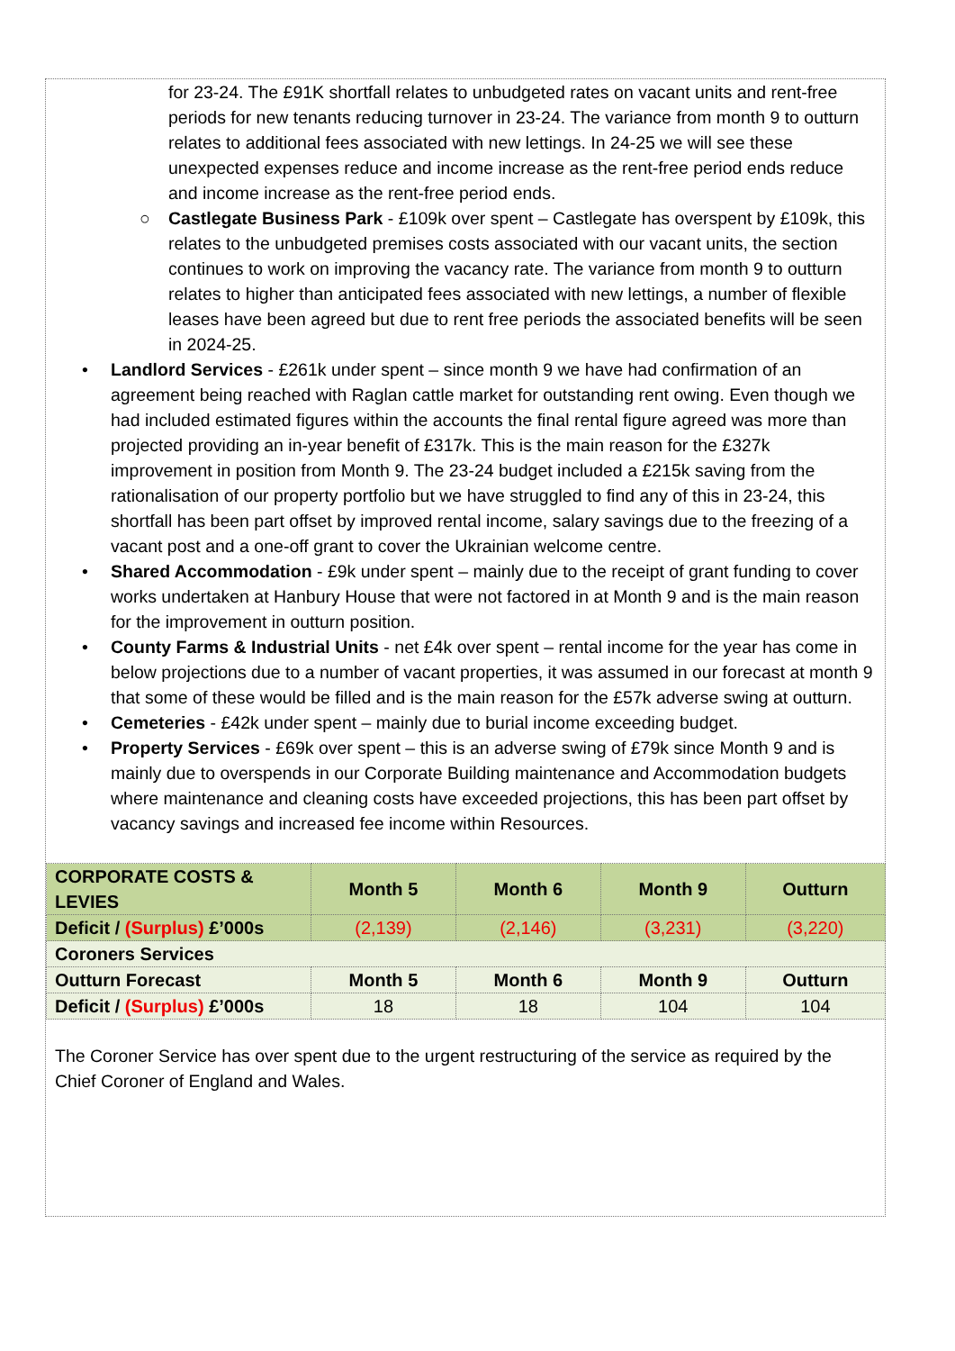for 23-24. The £91K shortfall relates to unbudgeted rates on vacant units and rent-free periods for new tenants reducing turnover in 23-24. The variance from month 9 to outturn relates to additional fees associated with new lettings. In 24-25 we will see these unexpected expenses reduce and income increase as the rent-free period ends reduce and income increase as the rent-free period ends.
○ Castlegate Business Park - £109k over spent – Castlegate has overspent by £109k, this relates to the unbudgeted premises costs associated with our vacant units, the section continues to work on improving the vacancy rate. The variance from month 9 to outturn relates to higher than anticipated fees associated with new lettings, a number of flexible leases have been agreed but due to rent free periods the associated benefits will be seen in 2024-25.
• Landlord Services - £261k under spent – since month 9 we have had confirmation of an agreement being reached with Raglan cattle market for outstanding rent owing. Even though we had included estimated figures within the accounts the final rental figure agreed was more than projected providing an in-year benefit of £317k. This is the main reason for the £327k improvement in position from Month 9. The 23-24 budget included a £215k saving from the rationalisation of our property portfolio but we have struggled to find any of this in 23-24, this shortfall has been part offset by improved rental income, salary savings due to the freezing of a vacant post and a one-off grant to cover the Ukrainian welcome centre.
• Shared Accommodation - £9k under spent – mainly due to the receipt of grant funding to cover works undertaken at Hanbury House that were not factored in at Month 9 and is the main reason for the improvement in outturn position.
• County Farms & Industrial Units - net £4k over spent – rental income for the year has come in below projections due to a number of vacant properties, it was assumed in our forecast at month 9 that some of these would be filled and is the main reason for the £57k adverse swing at outturn.
• Cemeteries - £42k under spent – mainly due to burial income exceeding budget.
• Property Services - £69k over spent – this is an adverse swing of £79k since Month 9 and is mainly due to overspends in our Corporate Building maintenance and Accommodation budgets where maintenance and cleaning costs have exceeded projections, this has been part offset by vacancy savings and increased fee income within Resources.
| CORPORATE COSTS & LEVIES | Month 5 | Month 6 | Month 9 | Outturn |
| Deficit / (Surplus) £’000s | (2,139) | (2,146) | (3,231) | (3,220) |
| Coroners Services | | | | |
| Outturn Forecast | Month 5 | Month 6 | Month 9 | Outturn |
| Deficit / (Surplus) £’000s | 18 | 18 | 104 | 104 |
The Coroner Service has over spent due to the urgent restructuring of the service as required by the Chief Coroner of England and Wales.